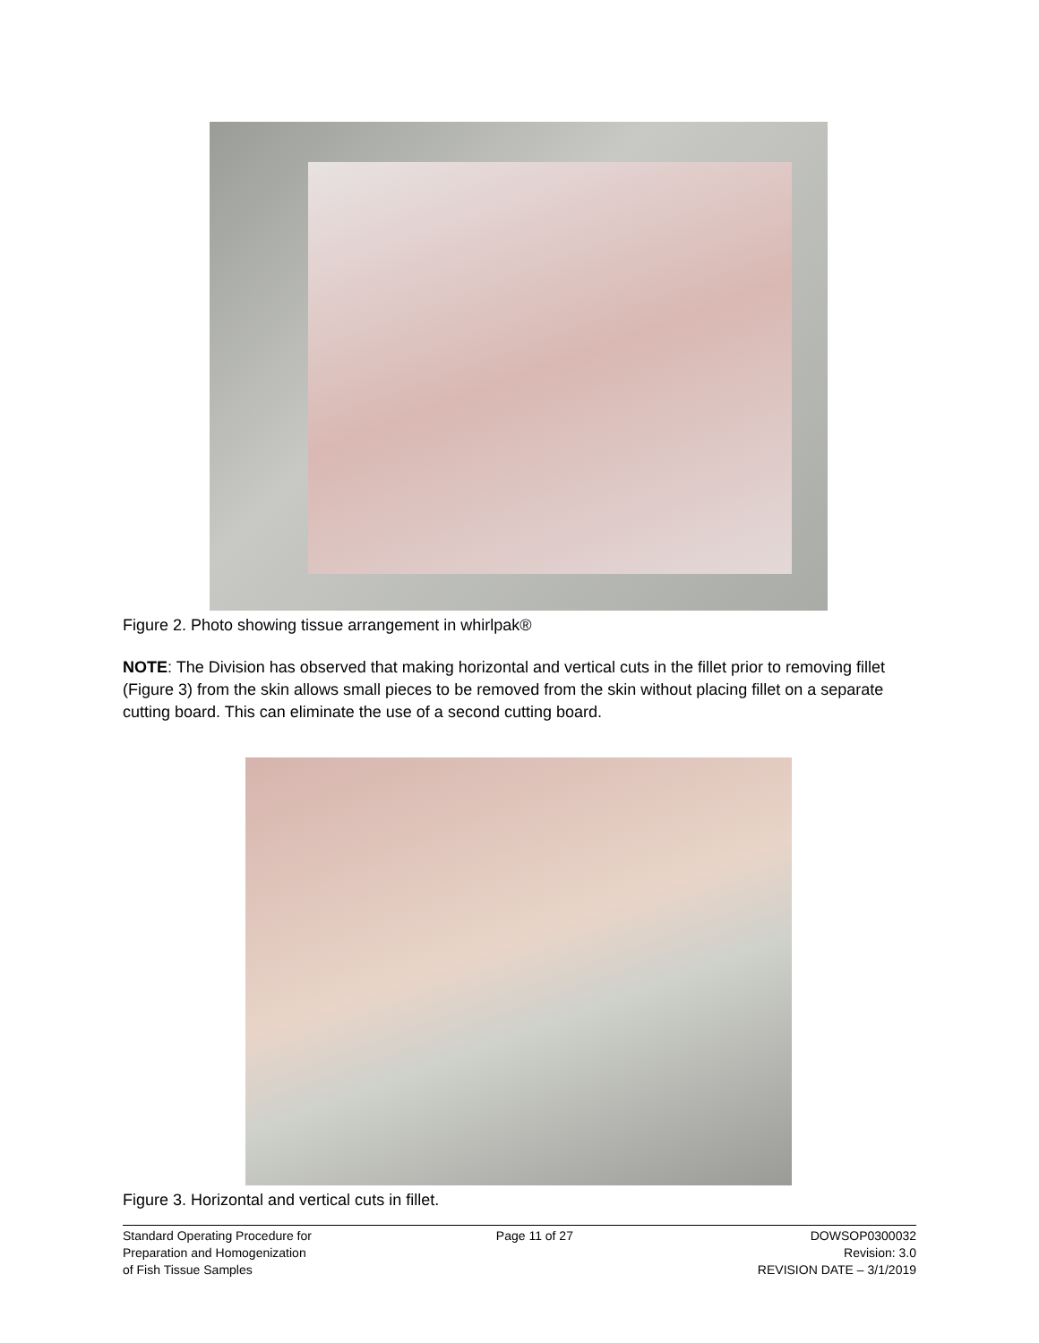Figure 2. Photo showing tissue arrangement in whirlpak®
NOTE: The Division has observed that making horizontal and vertical cuts in the fillet prior to removing fillet (Figure 3) from the skin allows small pieces to be removed from the skin without placing fillet on a separate cutting board. This can eliminate the use of a second cutting board.
Figure 3. Horizontal and vertical cuts in fillet.
Standard Operating Procedure for
Preparation and Homogenization
of Fish Tissue Samples
Page 11 of 27 DOWSOP0300032
Revision: 3.0
REVISION DATE – 3/1/2019